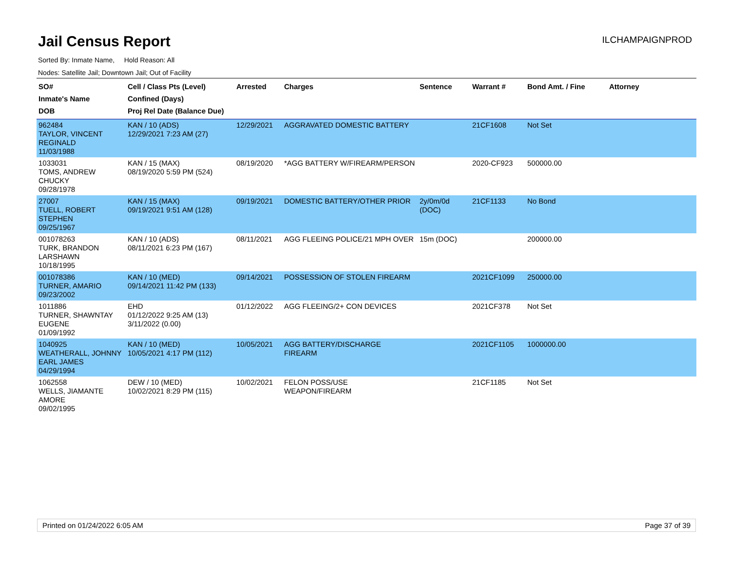Jail Census Report ILCHAMPAIGNPROD
Sorted By: Inmate Name, Hold Reason: All
Nodes: Satellite Jail; Downtown Jail; Out of Facility
| SO# Inmate's Name DOB | Cell / Class Pts (Level) Confined (Days) Proj Rel Date (Balance Due) | Arrested | Charges | Sentence | Warrant # | Bond Amt. / Fine | Attorney |
| --- | --- | --- | --- | --- | --- | --- | --- |
| 962484 TAYLOR, VINCENT REGINALD 11/03/1988 | KAN / 10 (ADS) 12/29/2021 7:23 AM (27) | 12/29/2021 | AGGRAVATED DOMESTIC BATTERY | | 21CF1608 | Not Set | |
| 1033031 TOMS, ANDREW CHUCKY 09/28/1978 | KAN / 15 (MAX) 08/19/2020 5:59 PM (524) | 08/19/2020 | *AGG BATTERY W/FIREARM/PERSON | | 2020-CF923 | 500000.00 | |
| 27007 TUELL, ROBERT STEPHEN 09/25/1967 | KAN / 15 (MAX) 09/19/2021 9:51 AM (128) | 09/19/2021 | DOMESTIC BATTERY/OTHER PRIOR | 2y/0m/0d (DOC) | 21CF1133 | No Bond | |
| 001078263 TURK, BRANDON LARSHAWN 10/18/1995 | KAN / 10 (ADS) 08/11/2021 6:23 PM (167) | 08/11/2021 | AGG FLEEING POLICE/21 MPH OVER | 15m (DOC) | | 200000.00 | |
| 001078386 TURNER, AMARIO 09/23/2002 | KAN / 10 (MED) 09/14/2021 11:42 PM (133) | 09/14/2021 | POSSESSION OF STOLEN FIREARM | | 2021CF1099 | 250000.00 | |
| 1011886 TURNER, SHAWNTAY EUGENE 01/09/1992 | EHD 01/12/2022 9:25 AM (13) 3/11/2022 (0.00) | 01/12/2022 | AGG FLEEING/2+ CON DEVICES | | 2021CF378 | Not Set | |
| 1040925 WEATHERALL, JOHNNY EARL JAMES 04/29/1994 | KAN / 10 (MED) 10/05/2021 4:17 PM (112) | 10/05/2021 | AGG BATTERY/DISCHARGE FIREARM | | 2021CF1105 | 1000000.00 | |
| 1062558 WELLS, JIAMANTE AMORE 09/02/1995 | DEW / 10 (MED) 10/02/2021 8:29 PM (115) | 10/02/2021 | FELON POSS/USE WEAPON/FIREARM | | 21CF1185 | Not Set | |
Printed on 01/24/2022 6:05 AM Page 37 of 39